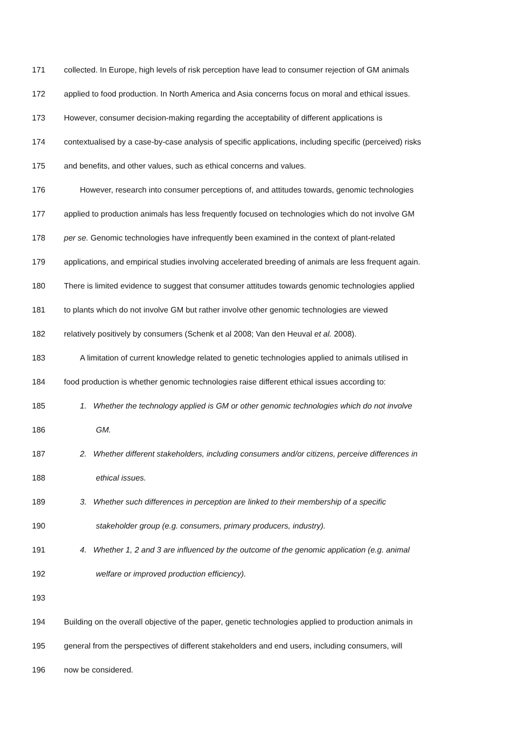171 collected. In Europe, high levels of risk perception have lead to consumer rejection of GM animals
172 applied to food production. In North America and Asia concerns focus on moral and ethical issues.
173 However, consumer decision-making regarding the acceptability of different applications is
174 contextualised by a case-by-case analysis of specific applications, including specific (perceived) risks
175 and benefits, and other values, such as ethical concerns and values.
176 However, research into consumer perceptions of, and attitudes towards, genomic technologies
177 applied to production animals has less frequently focused on technologies which do not involve GM
178 per se. Genomic technologies have infrequently been examined in the context of plant-related
179 applications, and empirical studies involving accelerated breeding of animals are less frequent again.
180 There is limited evidence to suggest that consumer attitudes towards genomic technologies applied
181 to plants which do not involve GM but rather involve other genomic technologies are viewed
182 relatively positively by consumers (Schenk et al 2008; Van den Heuval et al. 2008).
183 A limitation of current knowledge related to genetic technologies applied to animals utilised in
184 food production is whether genomic technologies raise different ethical issues according to:
185 1. Whether the technology applied is GM or other genomic technologies which do not involve
186 GM.
187 2. Whether different stakeholders, including consumers and/or citizens, perceive differences in
188 ethical issues.
189 3. Whether such differences in perception are linked to their membership of a specific
190 stakeholder group (e.g. consumers, primary producers, industry).
191 4. Whether 1, 2 and 3 are influenced by the outcome of the genomic application (e.g. animal
192 welfare or improved production efficiency).
193
194 Building on the overall objective of the paper, genetic technologies applied to production animals in
195 general from the perspectives of different stakeholders and end users, including consumers, will
196 now be considered.